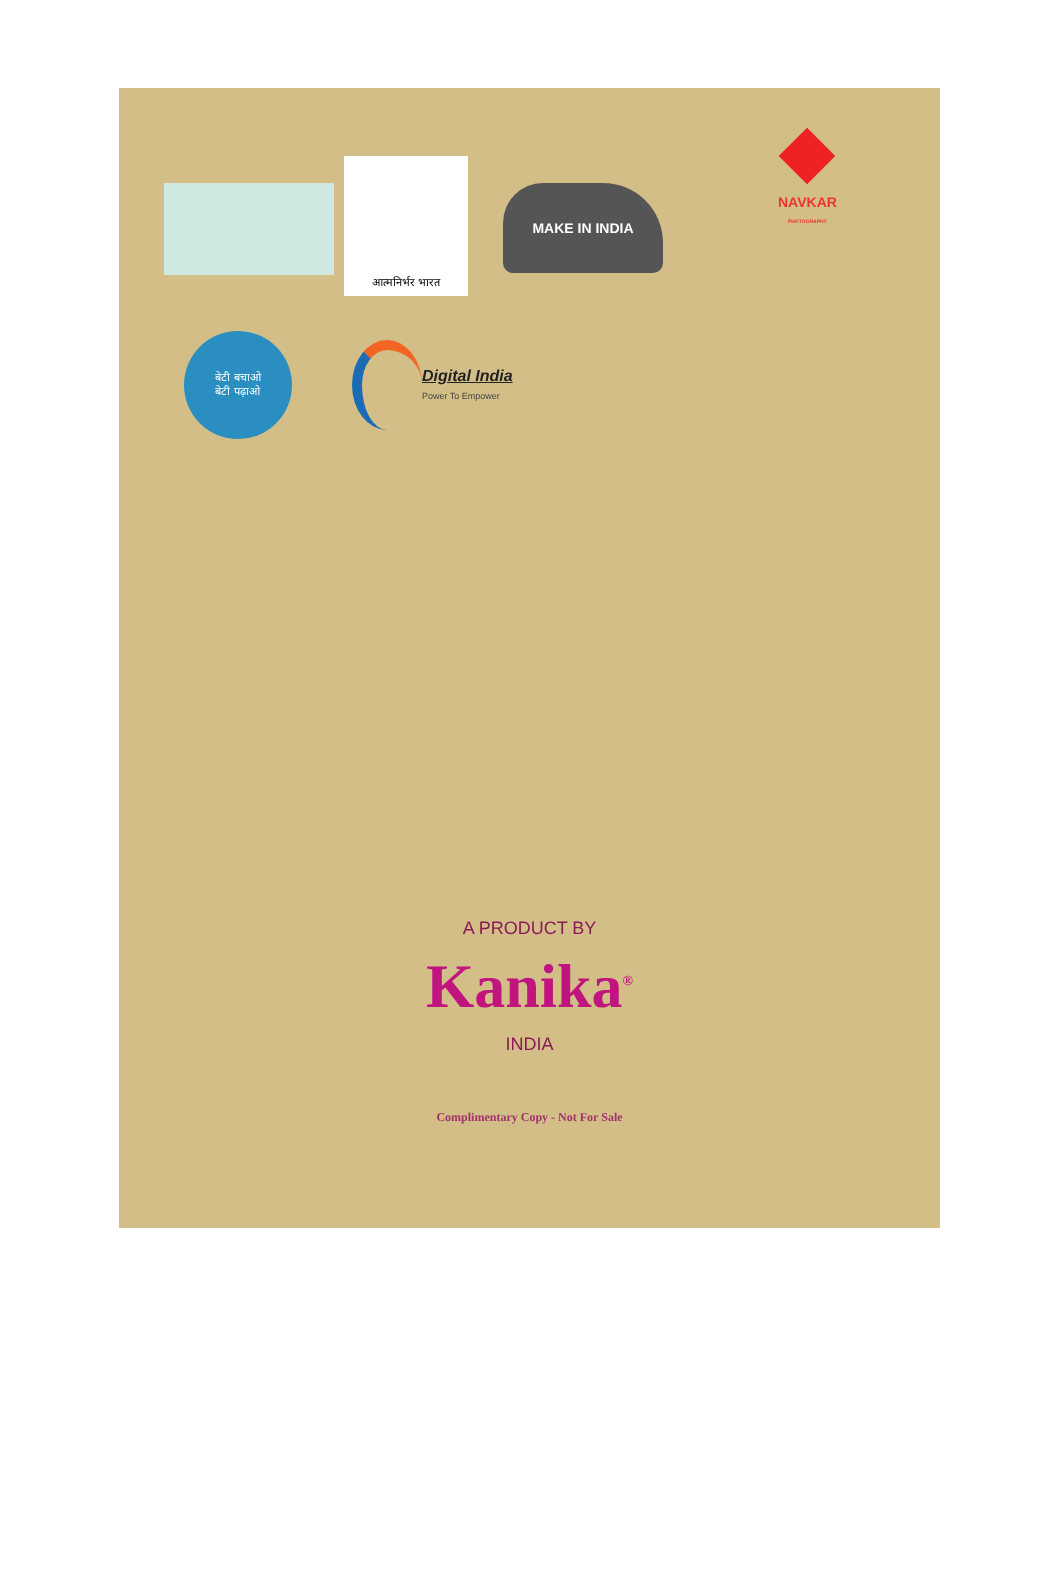आत्मनिर्भर भारत
MAKE IN INDIA
NAVKAR
PHOTOGRAPHY
बेटी बचाओ
बेटी पढ़ाओ
Digital India
Power To Empower
A PRODUCT BY
Kanika<sup>®</sup>
INDIA
Complimentary Copy - Not For Sale